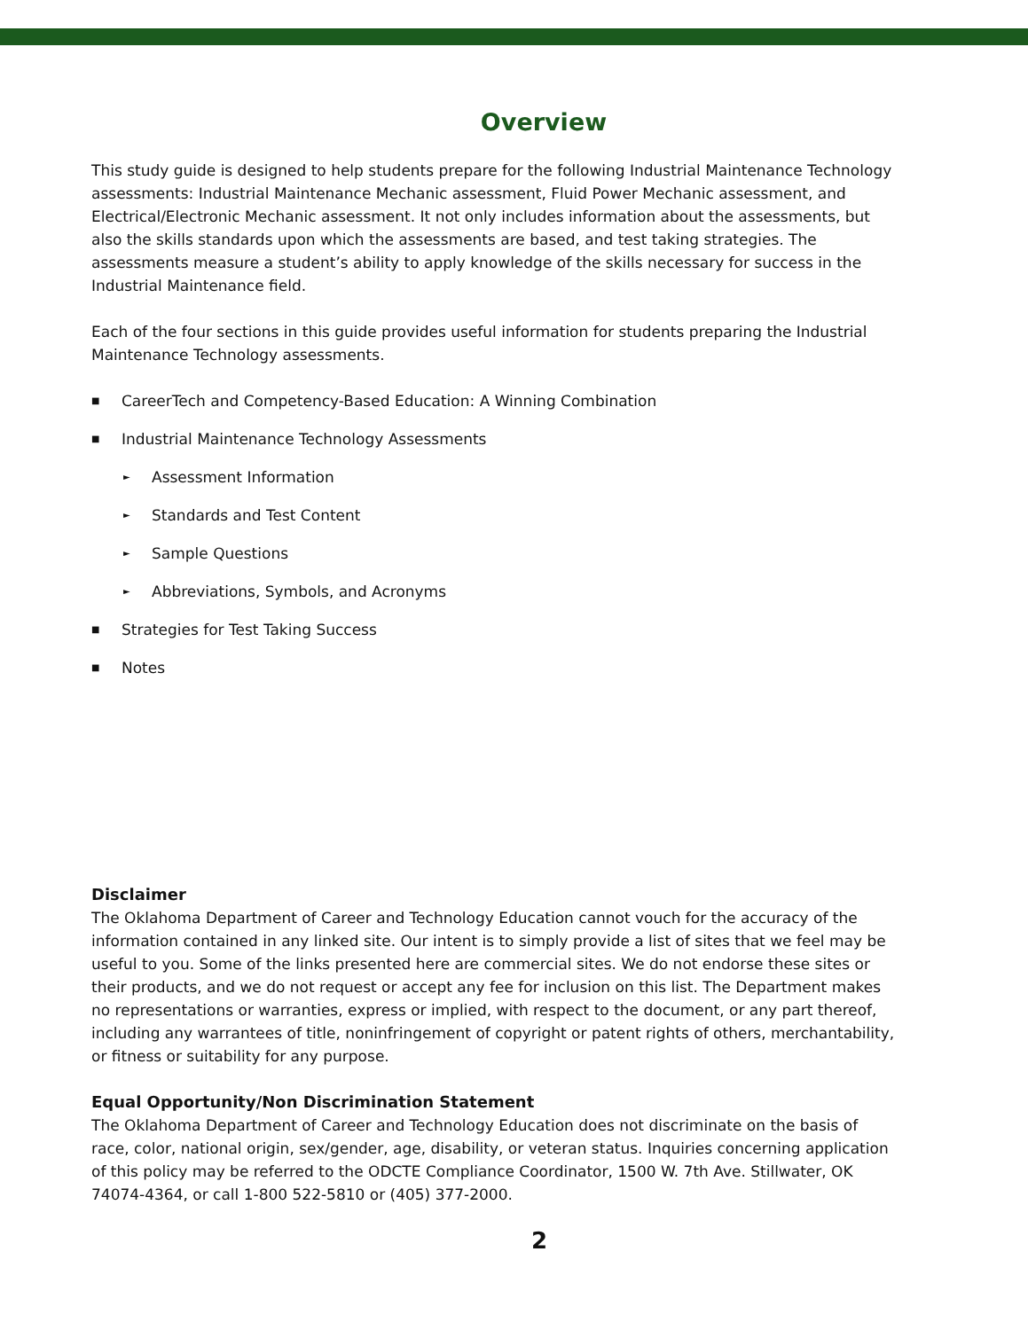Overview
This study guide is designed to help students prepare for the following Industrial Maintenance Technology assessments: Industrial Maintenance Mechanic assessment, Fluid Power Mechanic assessment, and Electrical/Electronic Mechanic assessment. It not only includes information about the assessments, but also the skills standards upon which the assessments are based, and test taking strategies. The assessments measure a student’s ability to apply knowledge of the skills necessary for success in the Industrial Maintenance field.
Each of the four sections in this guide provides useful information for students preparing the Industrial Maintenance Technology assessments.
■ CareerTech and Competency-Based Education: A Winning Combination
■ Industrial Maintenance Technology Assessments
► Assessment Information
► Standards and Test Content
► Sample Questions
► Abbreviations, Symbols, and Acronyms
■ Strategies for Test Taking Success
■ Notes
Disclaimer
The Oklahoma Department of Career and Technology Education cannot vouch for the accuracy of the information contained in any linked site. Our intent is to simply provide a list of sites that we feel may be useful to you. Some of the links presented here are commercial sites. We do not endorse these sites or their products, and we do not request or accept any fee for inclusion on this list. The Department makes no representations or warranties, express or implied, with respect to the document, or any part thereof, including any warrantees of title, noninfringement of copyright or patent rights of others, merchantability, or fitness or suitability for any purpose.
Equal Opportunity/Non Discrimination Statement
The Oklahoma Department of Career and Technology Education does not discriminate on the basis of race, color, national origin, sex/gender, age, disability, or veteran status. Inquiries concerning application of this policy may be referred to the ODCTE Compliance Coordinator, 1500 W. 7th Ave. Stillwater, OK 74074-4364, or call 1-800 522-5810 or (405) 377-2000.
2